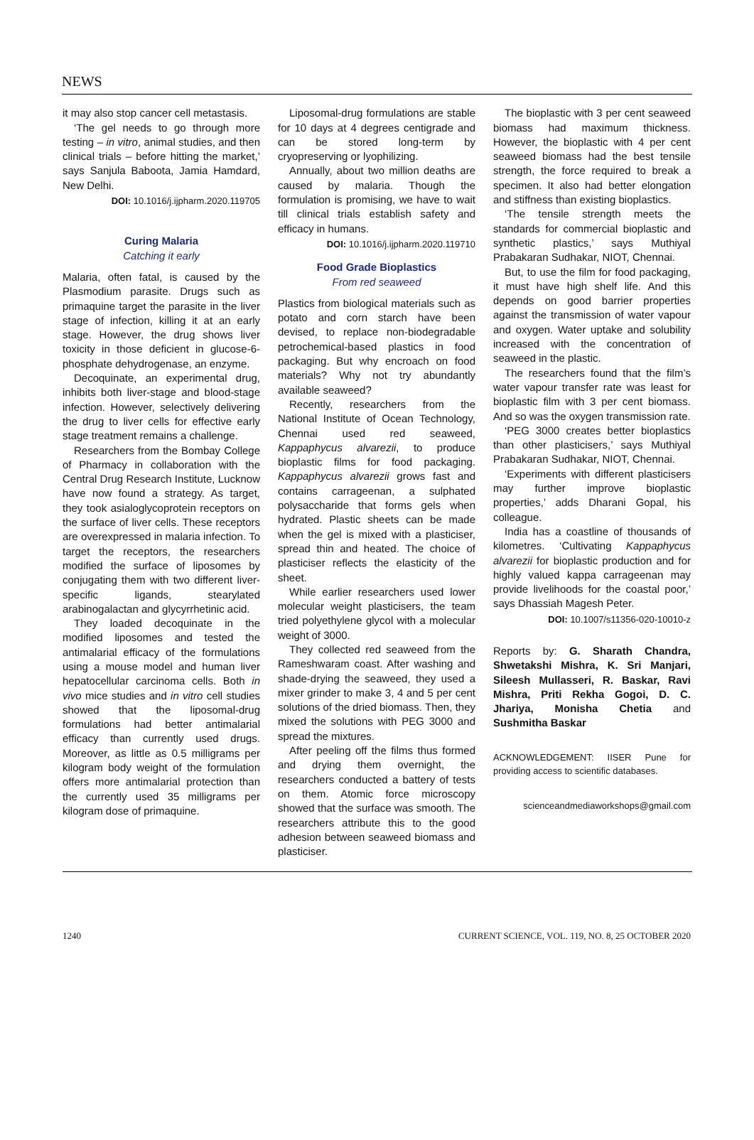NEWS
it may also stop cancer cell metastasis.
‘The gel needs to go through more testing – in vitro, animal studies, and then clinical trials – before hitting the market,’ says Sanjula Baboota, Jamia Hamdard, New Delhi.
DOI: 10.1016/j.ijpharm.2020.119705
Curing Malaria
Catching it early
Malaria, often fatal, is caused by the Plasmodium parasite. Drugs such as primaquine target the parasite in the liver stage of infection, killing it at an early stage. However, the drug shows liver toxicity in those deficient in glucose-6-phosphate dehydrogenase, an enzyme.
Decoquinate, an experimental drug, inhibits both liver-stage and blood-stage infection. However, selectively delivering the drug to liver cells for effective early stage treatment remains a challenge.
Researchers from the Bombay College of Pharmacy in collaboration with the Central Drug Research Institute, Lucknow have now found a strategy. As target, they took asialoglycoprotein receptors on the surface of liver cells. These receptors are overexpressed in malaria infection. To target the receptors, the researchers modified the surface of liposomes by conjugating them with two different liver-specific ligands, stearylated arabinogalactan and glycyrrhetinic acid.
They loaded decoquinate in the modified liposomes and tested the antimalarial efficacy of the formulations using a mouse model and human liver hepatocellular carcinoma cells. Both in vivo mice studies and in vitro cell studies showed that the liposomal-drug formulations had better antimalarial efficacy than currently used drugs. Moreover, as little as 0.5 milligrams per kilogram body weight of the formulation offers more antimalarial protection than the currently used 35 milligrams per kilogram dose of primaquine.
Liposomal-drug formulations are stable for 10 days at 4 degrees centigrade and can be stored long-term by cryopreserving or lyophilizing.
Annually, about two million deaths are caused by malaria. Though the formulation is promising, we have to wait till clinical trials establish safety and efficacy in humans.
DOI: 10.1016/j.ijpharm.2020.119710
Food Grade Bioplastics
From red seaweed
Plastics from biological materials such as potato and corn starch have been devised, to replace non-biodegradable petrochemical-based plastics in food packaging. But why encroach on food materials? Why not try abundantly available seaweed?
Recently, researchers from the National Institute of Ocean Technology, Chennai used red seaweed, Kappaphycus alvarezii, to produce bioplastic films for food packaging. Kappaphycus alvarezii grows fast and contains carrageenan, a sulphated polysaccharide that forms gels when hydrated. Plastic sheets can be made when the gel is mixed with a plasticiser, spread thin and heated. The choice of plasticiser reflects the elasticity of the sheet.
While earlier researchers used lower molecular weight plasticisers, the team tried polyethylene glycol with a molecular weight of 3000.
They collected red seaweed from the Rameshwaram coast. After washing and shade-drying the seaweed, they used a mixer grinder to make 3, 4 and 5 per cent solutions of the dried biomass. Then, they mixed the solutions with PEG 3000 and spread the mixtures.
After peeling off the films thus formed and drying them overnight, the researchers conducted a battery of tests on them. Atomic force microscopy showed that the surface was smooth. The researchers attribute this to the good adhesion between seaweed biomass and plasticiser.
The bioplastic with 3 per cent seaweed biomass had maximum thickness. However, the bioplastic with 4 per cent seaweed biomass had the best tensile strength, the force required to break a specimen. It also had better elongation and stiffness than existing bioplastics.
‘The tensile strength meets the standards for commercial bioplastic and synthetic plastics,’ says Muthiyal Prabakaran Sudhakar, NIOT, Chennai.
But, to use the film for food packaging, it must have high shelf life. And this depends on good barrier properties against the transmission of water vapour and oxygen. Water uptake and solubility increased with the concentration of seaweed in the plastic.
The researchers found that the film’s water vapour transfer rate was least for bioplastic film with 3 per cent biomass. And so was the oxygen transmission rate.
‘PEG 3000 creates better bioplastics than other plasticisers,’ says Muthiyal Prabakaran Sudhakar, NIOT, Chennai.
‘Experiments with different plasticisers may further improve bioplastic properties,’ adds Dharani Gopal, his colleague.
India has a coastline of thousands of kilometres. ‘Cultivating Kappaphycus alvarezii for bioplastic production and for highly valued kappa carrageenan may provide livelihoods for the coastal poor,’ says Dhassiah Magesh Peter.
DOI: 10.1007/s11356-020-10010-z
Reports by: G. Sharath Chandra, Shwetakshi Mishra, K. Sri Manjari, Sileesh Mullasseri, R. Baskar, Ravi Mishra, Priti Rekha Gogoi, D. C. Jhariya, Monisha Chetia and Sushmitha Baskar
ACKNOWLEDGEMENT: IISER Pune for providing access to scientific databases.
scienceandmediaworkshops@gmail.com
1240 CURRENT SCIENCE, VOL. 119, NO. 8, 25 OCTOBER 2020